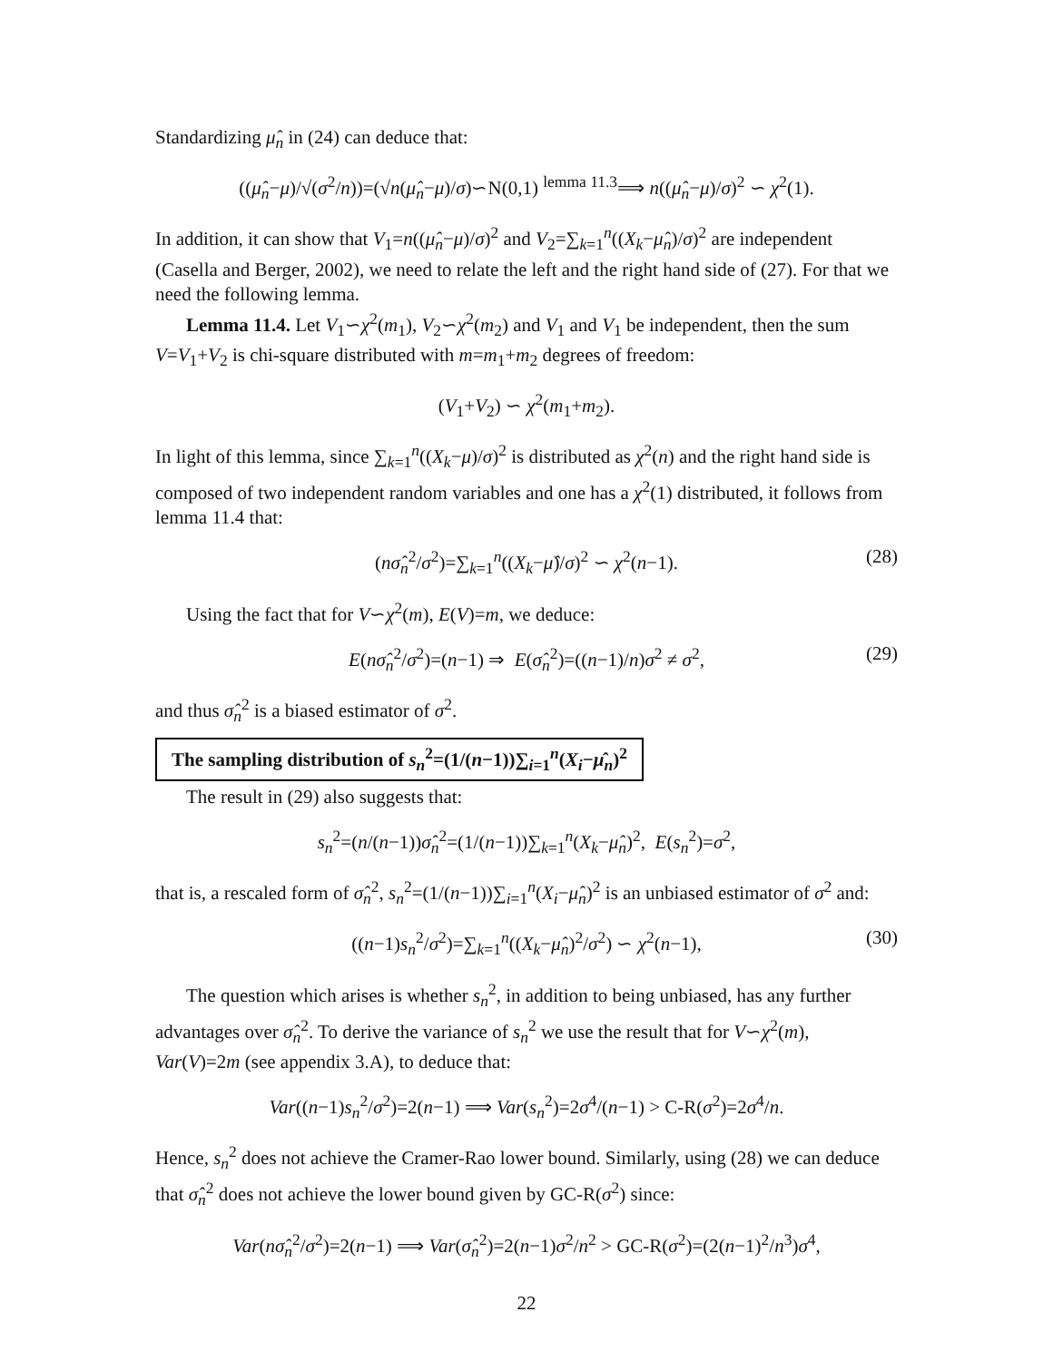Standardizing μ̂<sub>n</sub> in (24) can deduce that:
((μ̂<sub>n</sub>−μ)/√(σ<sup>2</sup>/n))=(√n(μ̂<sub>n</sub>−μ)/σ)∽N(0,1) <sup>lemma 11.3</sup>⟹ n((μ̂<sub>n</sub>−μ)/σ)<sup>2</sup> ∽ χ<sup>2</sup>(1).
In addition, it can show that V<sub>1</sub>=n((μ̂<sub>n</sub>−μ)/σ)<sup>2</sup> and V<sub>2</sub>=∑<sub>k=1</sub><sup>n</sup>((X<sub>k</sub>−μ̂<sub>n</sub>)/σ)<sup>2</sup> are independent (Casella and Berger, 2002), we need to relate the left and the right hand side of (27). For that we need the following lemma.
Lemma 11.4. Let V<sub>1</sub>∽χ<sup>2</sup>(m<sub>1</sub>), V<sub>2</sub>∽χ<sup>2</sup>(m<sub>2</sub>) and V<sub>1</sub> and V<sub>1</sub> be independent, then the sum V=V<sub>1</sub>+V<sub>2</sub> is chi-square distributed with m=m<sub>1</sub>+m<sub>2</sub> degrees of freedom:
(V<sub>1</sub>+V<sub>2</sub>) ∽ χ<sup>2</sup>(m<sub>1</sub>+m<sub>2</sub>).
In light of this lemma, since ∑<sub>k=1</sub><sup>n</sup>((X<sub>k</sub>−μ)/σ)<sup>2</sup> is distributed as χ<sup>2</sup>(n) and the right hand side is composed of two independent random variables and one has a χ<sup>2</sup>(1) distributed, it follows from lemma 11.4 that:
(nσ̂<sub>n</sub><sup>2</sup>/σ<sup>2</sup>)=∑<sub>k=1</sub><sup>n</sup>((X<sub>k</sub>−μ̂)/σ)<sup>2</sup> ∽ χ<sup>2</sup>(n−1). (28)
Using the fact that for V∽χ<sup>2</sup>(m), E(V)=m, we deduce:
E(nσ̂<sub>n</sub><sup>2</sup>/σ<sup>2</sup>)=(n−1) ⇒ E(σ̂<sub>n</sub><sup>2</sup>)=((n−1)/n)σ<sup>2</sup> ≠ σ<sup>2</sup>, (29)
and thus σ̂<sub>n</sub><sup>2</sup> is a biased estimator of σ<sup>2</sup>.
The sampling distribution of s<sub>n</sub><sup>2</sup>=(1/(n−1))∑<sub>i=1</sub><sup>n</sup>(X<sub>i</sub>−μ̂<sub>n</sub>)<sup>2</sup>
The result in (29) also suggests that:
s<sub>n</sub><sup>2</sup>=(n/(n−1))σ̂<sub>n</sub><sup>2</sup>=(1/(n−1))∑<sub>k=1</sub><sup>n</sup>(X<sub>k</sub>−μ̂<sub>n</sub>)<sup>2</sup>, E(s<sub>n</sub><sup>2</sup>)=σ<sup>2</sup>,
that is, a rescaled form of σ̂<sub>n</sub><sup>2</sup>, s<sub>n</sub><sup>2</sup>=(1/(n−1))∑<sub>i=1</sub><sup>n</sup>(X<sub>i</sub>−μ̂<sub>n</sub>)<sup>2</sup> is an unbiased estimator of σ<sup>2</sup> and:
((n−1)s<sub>n</sub><sup>2</sup>/σ<sup>2</sup>)=∑<sub>k=1</sub><sup>n</sup>((X<sub>k</sub>−μ̂<sub>n</sub>)<sup>2</sup>/σ<sup>2</sup>) ∽ χ<sup>2</sup>(n−1), (30)
The question which arises is whether s<sub>n</sub><sup>2</sup>, in addition to being unbiased, has any further advantages over σ̂<sub>n</sub><sup>2</sup>. To derive the variance of s<sub>n</sub><sup>2</sup> we use the result that for V∽χ<sup>2</sup>(m), Var(V)=2m (see appendix 3.A), to deduce that:
Var((n−1)s<sub>n</sub><sup>2</sup>/σ<sup>2</sup>)=2(n−1) ⟹ Var(s<sub>n</sub><sup>2</sup>)=2σ<sup>4</sup>/(n−1) > C-R(σ<sup>2</sup>)=2σ<sup>4</sup>/n.
Hence, s<sub>n</sub><sup>2</sup> does not achieve the Cramer-Rao lower bound. Similarly, using (28) we can deduce that σ̂<sub>n</sub><sup>2</sup> does not achieve the lower bound given by GC-R(σ<sup>2</sup>) since:
Var(nσ̂<sub>n</sub><sup>2</sup>/σ<sup>2</sup>)=2(n−1) ⟹ Var(σ̂<sub>n</sub><sup>2</sup>)=2(n−1)σ<sup>2</sup>/n<sup>2</sup> > GC-R(σ<sup>2</sup>)=(2(n−1)<sup>2</sup>/n<sup>3</sup>)σ<sup>4</sup>,
22